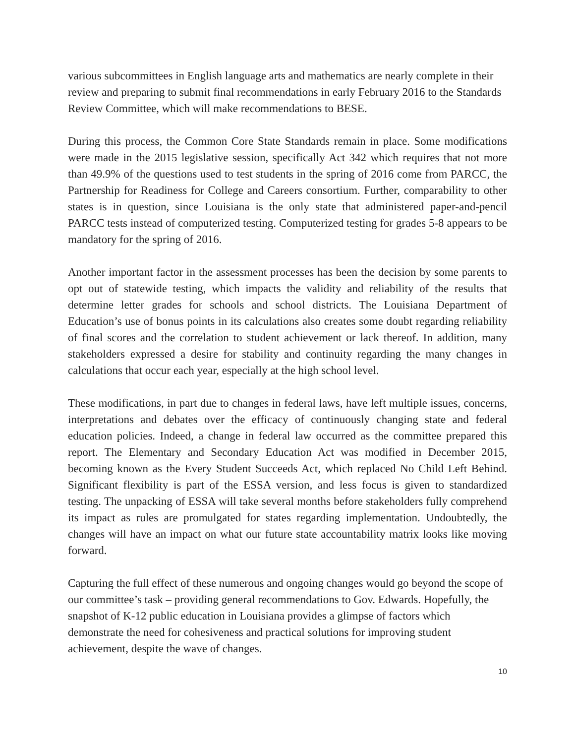various subcommittees in English language arts and mathematics are nearly complete in their review and preparing to submit final recommendations in early February 2016 to the Standards Review Committee, which will make recommendations to BESE.
During this process, the Common Core State Standards remain in place. Some modifications were made in the 2015 legislative session, specifically Act 342 which requires that not more than 49.9% of the questions used to test students in the spring of 2016 come from PARCC, the Partnership for Readiness for College and Careers consortium. Further, comparability to other states is in question, since Louisiana is the only state that administered paper-and-pencil PARCC tests instead of computerized testing. Computerized testing for grades 5-8 appears to be mandatory for the spring of 2016.
Another important factor in the assessment processes has been the decision by some parents to opt out of statewide testing, which impacts the validity and reliability of the results that determine letter grades for schools and school districts. The Louisiana Department of Education’s use of bonus points in its calculations also creates some doubt regarding reliability of final scores and the correlation to student achievement or lack thereof. In addition, many stakeholders expressed a desire for stability and continuity regarding the many changes in calculations that occur each year, especially at the high school level.
These modifications, in part due to changes in federal laws, have left multiple issues, concerns, interpretations and debates over the efficacy of continuously changing state and federal education policies. Indeed, a change in federal law occurred as the committee prepared this report. The Elementary and Secondary Education Act was modified in December 2015, becoming known as the Every Student Succeeds Act, which replaced No Child Left Behind. Significant flexibility is part of the ESSA version, and less focus is given to standardized testing. The unpacking of ESSA will take several months before stakeholders fully comprehend its impact as rules are promulgated for states regarding implementation. Undoubtedly, the changes will have an impact on what our future state accountability matrix looks like moving forward.
Capturing the full effect of these numerous and ongoing changes would go beyond the scope of our committee’s task – providing general recommendations to Gov. Edwards. Hopefully, the snapshot of K-12 public education in Louisiana provides a glimpse of factors which demonstrate the need for cohesiveness and practical solutions for improving student achievement, despite the wave of changes.
10